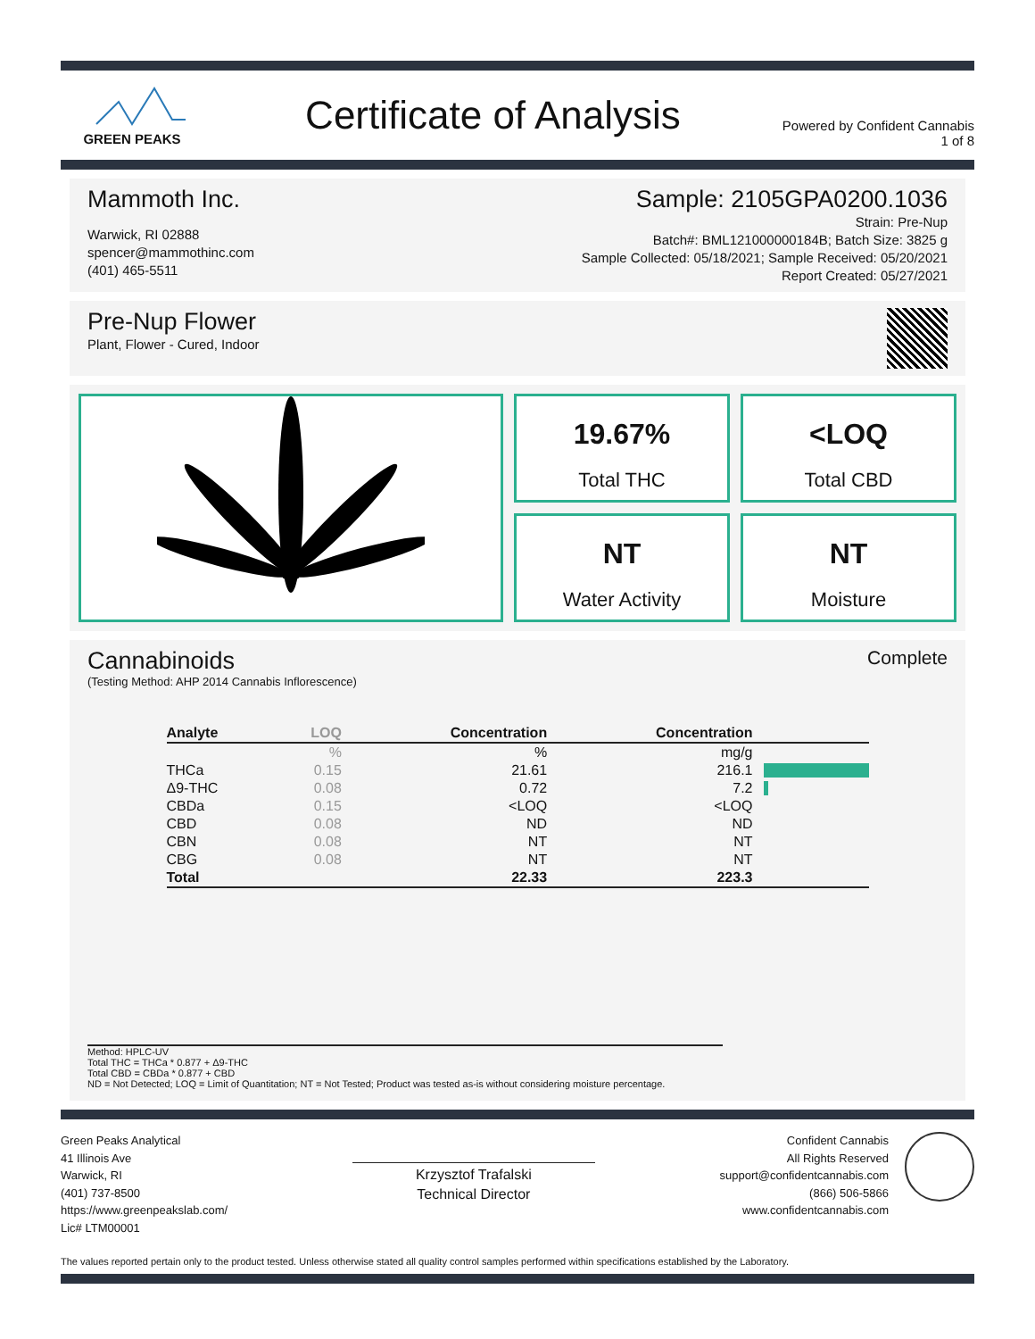GREEN PEAKS
Certificate of Analysis
Powered by Confident Cannabis
1 of 8
Mammoth Inc.
Warwick, RI 02888
spencer@mammothinc.com
(401) 465-5511
Sample: 2105GPA0200.1036
Strain: Pre-Nup
Batch#: BML121000000184B; Batch Size: 3825 g
Sample Collected: 05/18/2021; Sample Received: 05/20/2021
Report Created: 05/27/2021
Pre-Nup Flower
Plant, Flower - Cured, Indoor
19.67%
Total THC
<LOQ
Total CBD
NT
Water Activity
NT
Moisture
Cannabinoids
(Testing Method: AHP 2014 Cannabis Inflorescence)
Complete
| Analyte | LOQ | Concentration | Concentration | |
| --- | --- | --- | --- | --- |
| | % | % | mg/g | |
| THCa | 0.15 | 21.61 | 216.1 | |
| Δ9-THC | 0.08 | 0.72 | 7.2 | |
| CBDa | 0.15 | <LOQ | <LOQ | |
| CBD | 0.08 | ND | ND | |
| CBN | 0.08 | NT | NT | |
| CBG | 0.08 | NT | NT | |
| Total | | 22.33 | 223.3 | |
Method: HPLC-UV
Total THC = THCa * 0.877 + Δ9-THC
Total CBD = CBDa * 0.877 + CBD
ND = Not Detected; LOQ = Limit of Quantitation; NT = Not Tested; Product was tested as-is without considering moisture percentage.
Green Peaks Analytical
41 Illinois Ave
Warwick, RI
(401) 737-8500
https://www.greenpeakslab.com/
Lic# LTM00001
Krzysztof Trafalski
Technical Director
Confident Cannabis
All Rights Reserved
support@confidentcannabis.com
(866) 506-5866
www.confidentcannabis.com
The values reported pertain only to the product tested. Unless otherwise stated all quality control samples performed within specifications established by the Laboratory.